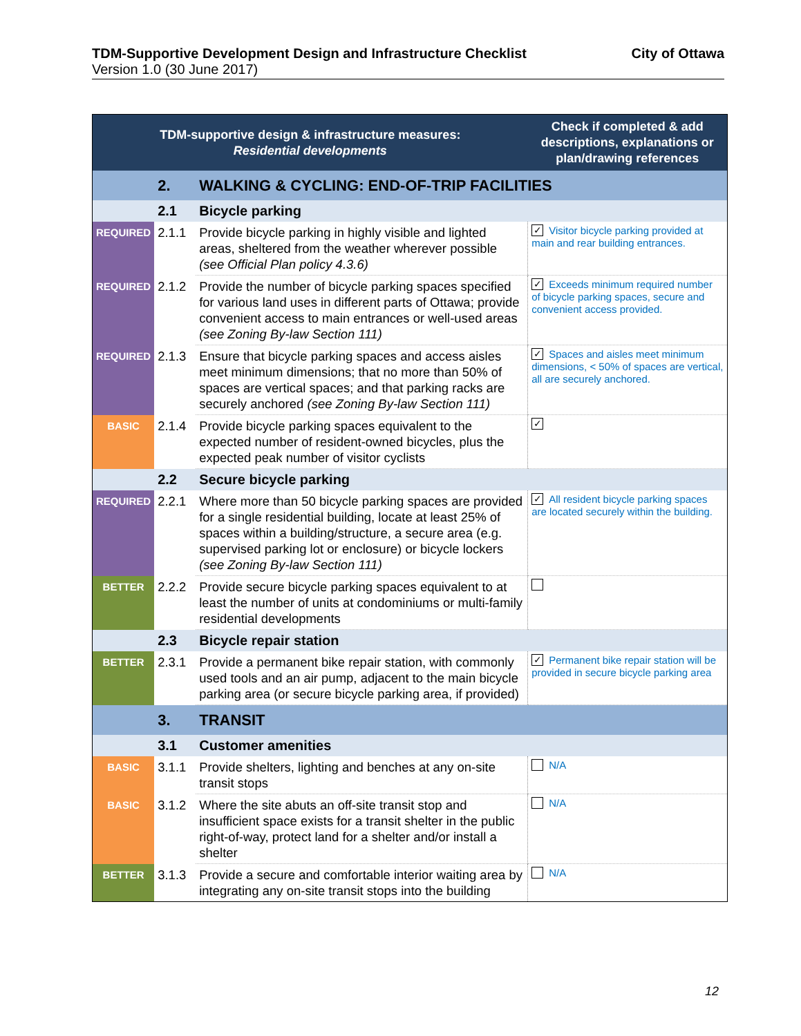TDM-Supportive Development Design and Infrastructure Checklist City of Ottawa
Version 1.0 (30 June 2017)
| TDM-supportive design & infrastructure measures: Residential developments | | | Check if completed & add descriptions, explanations or plan/drawing references |
| --- | --- | --- | --- |
| | 2. | WALKING & CYCLING: END-OF-TRIP FACILITIES | |
| | 2.1 | Bicycle parking | |
| REQUIRED | 2.1.1 | Provide bicycle parking in highly visible and lighted areas, sheltered from the weather wherever possible (see Official Plan policy 4.3.6) | ✓ Visitor bicycle parking provided at main and rear building entrances. |
| REQUIRED | 2.1.2 | Provide the number of bicycle parking spaces specified for various land uses in different parts of Ottawa; provide convenient access to main entrances or well-used areas (see Zoning By-law Section 111) | ✓ Exceeds minimum required number of bicycle parking spaces, secure and convenient access provided. |
| REQUIRED | 2.1.3 | Ensure that bicycle parking spaces and access aisles meet minimum dimensions; that no more than 50% of spaces are vertical spaces; and that parking racks are securely anchored (see Zoning By-law Section 111) | ✓ Spaces and aisles meet minimum dimensions, < 50% of spaces are vertical, all are securely anchored. |
| BASIC | 2.1.4 | Provide bicycle parking spaces equivalent to the expected number of resident-owned bicycles, plus the expected peak number of visitor cyclists | ✓ |
| | 2.2 | Secure bicycle parking | |
| REQUIRED | 2.2.1 | Where more than 50 bicycle parking spaces are provided for a single residential building, locate at least 25% of spaces within a building/structure, a secure area (e.g. supervised parking lot or enclosure) or bicycle lockers (see Zoning By-law Section 111) | ✓ All resident bicycle parking spaces are located securely within the building. |
| BETTER | 2.2.2 | Provide secure bicycle parking spaces equivalent to at least the number of units at condominiums or multi-family residential developments | |
| | 2.3 | Bicycle repair station | |
| BETTER | 2.3.1 | Provide a permanent bike repair station, with commonly used tools and an air pump, adjacent to the main bicycle parking area (or secure bicycle parking area, if provided) | ✓ Permanent bike repair station will be provided in secure bicycle parking area |
| | 3. | TRANSIT | |
| | 3.1 | Customer amenities | |
| BASIC | 3.1.1 | Provide shelters, lighting and benches at any on-site transit stops | N/A |
| BASIC | 3.1.2 | Where the site abuts an off-site transit stop and insufficient space exists for a transit shelter in the public right-of-way, protect land for a shelter and/or install a shelter | N/A |
| BETTER | 3.1.3 | Provide a secure and comfortable interior waiting area by integrating any on-site transit stops into the building | N/A |
12